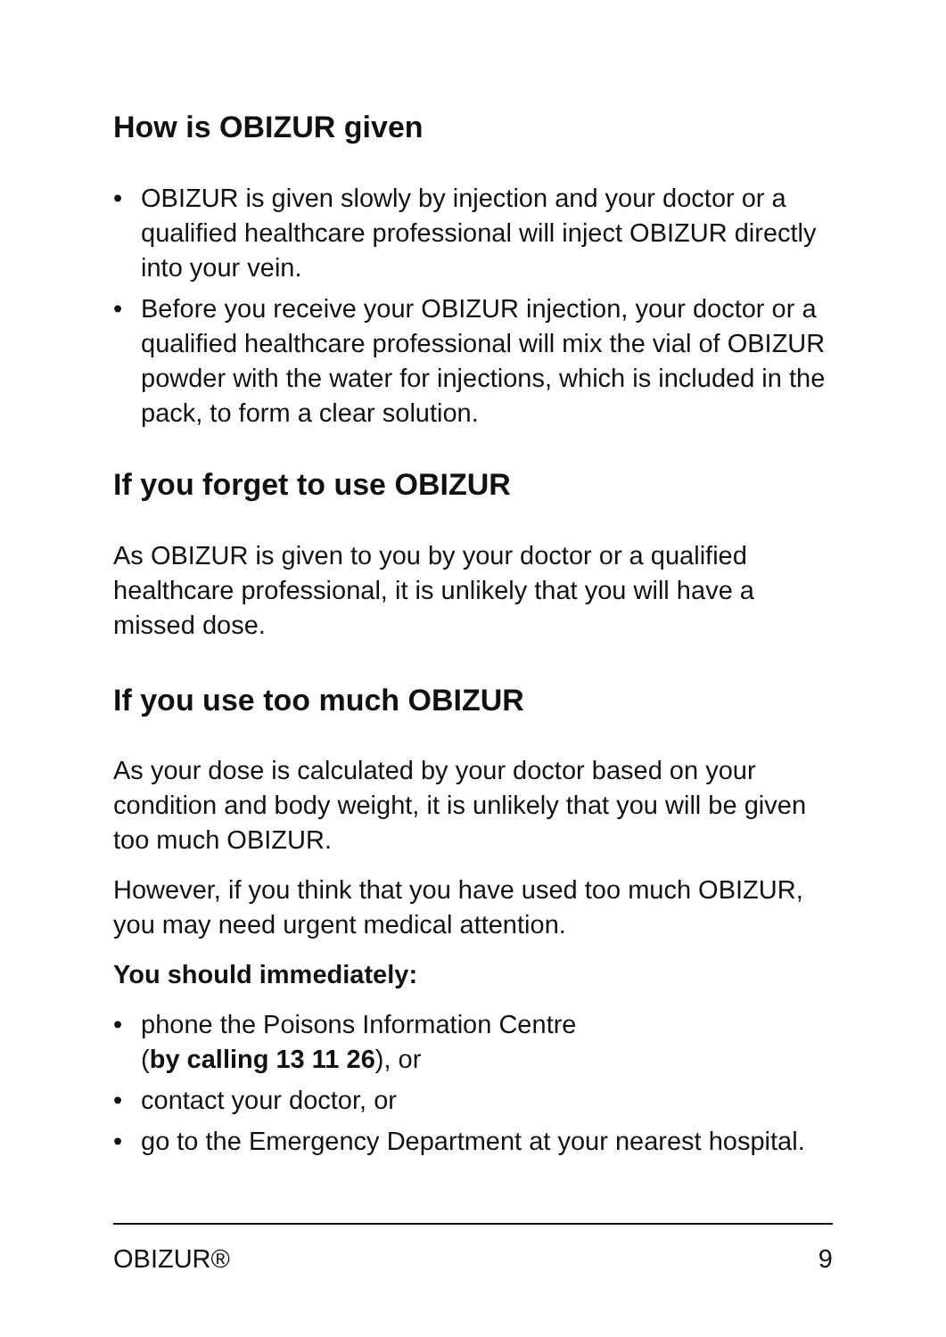How is OBIZUR given
• OBIZUR is given slowly by injection and your doctor or a qualified healthcare professional will inject OBIZUR directly into your vein.
• Before you receive your OBIZUR injection, your doctor or a qualified healthcare professional will mix the vial of OBIZUR powder with the water for injections, which is included in the pack, to form a clear solution.
If you forget to use OBIZUR
As OBIZUR is given to you by your doctor or a qualified healthcare professional, it is unlikely that you will have a missed dose.
If you use too much OBIZUR
As your dose is calculated by your doctor based on your condition and body weight, it is unlikely that you will be given too much OBIZUR.
However, if you think that you have used too much OBIZUR, you may need urgent medical attention.
You should immediately:
• phone the Poisons Information Centre
(by calling 13 11 26), or
• contact your doctor, or
• go to the Emergency Department at your nearest hospital.
OBIZUR® 9